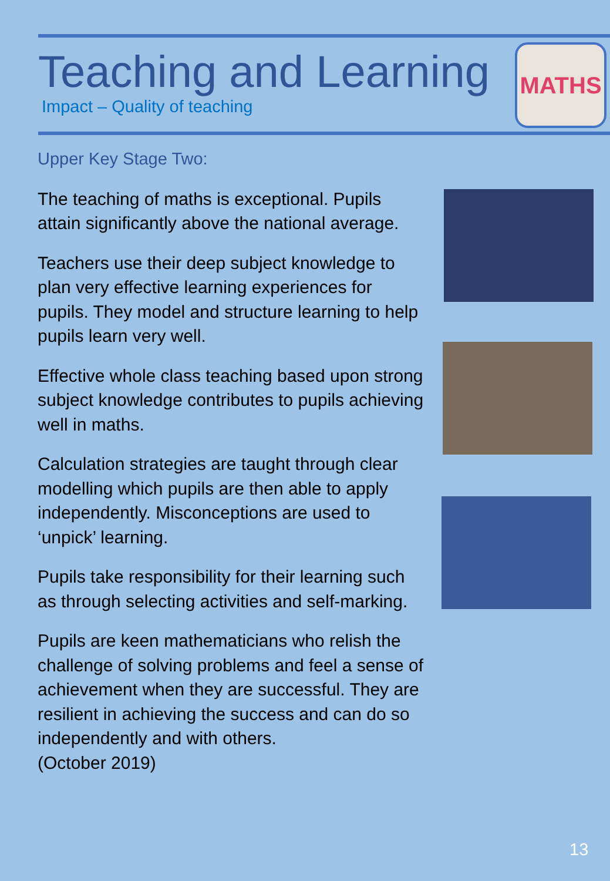Teaching and Learning
Impact – Quality of teaching
MATHS
Upper Key Stage Two:
The teaching of maths is exceptional. Pupils attain significantly above the national average.
Teachers use their deep subject knowledge to plan very effective learning experiences for pupils. They model and structure learning to help pupils learn very well.
Effective whole class teaching based upon strong subject knowledge contributes to pupils achieving well in maths.
Calculation strategies are taught through clear modelling which pupils are then able to apply independently. Misconceptions are used to ‘unpick’ learning.
Pupils take responsibility for their learning such as through selecting activities and self-marking.
Pupils are keen mathematicians who relish the challenge of solving problems and feel a sense of achievement when they are successful. They are resilient in achieving the success and can do so independently and with others.
(October 2019)
13